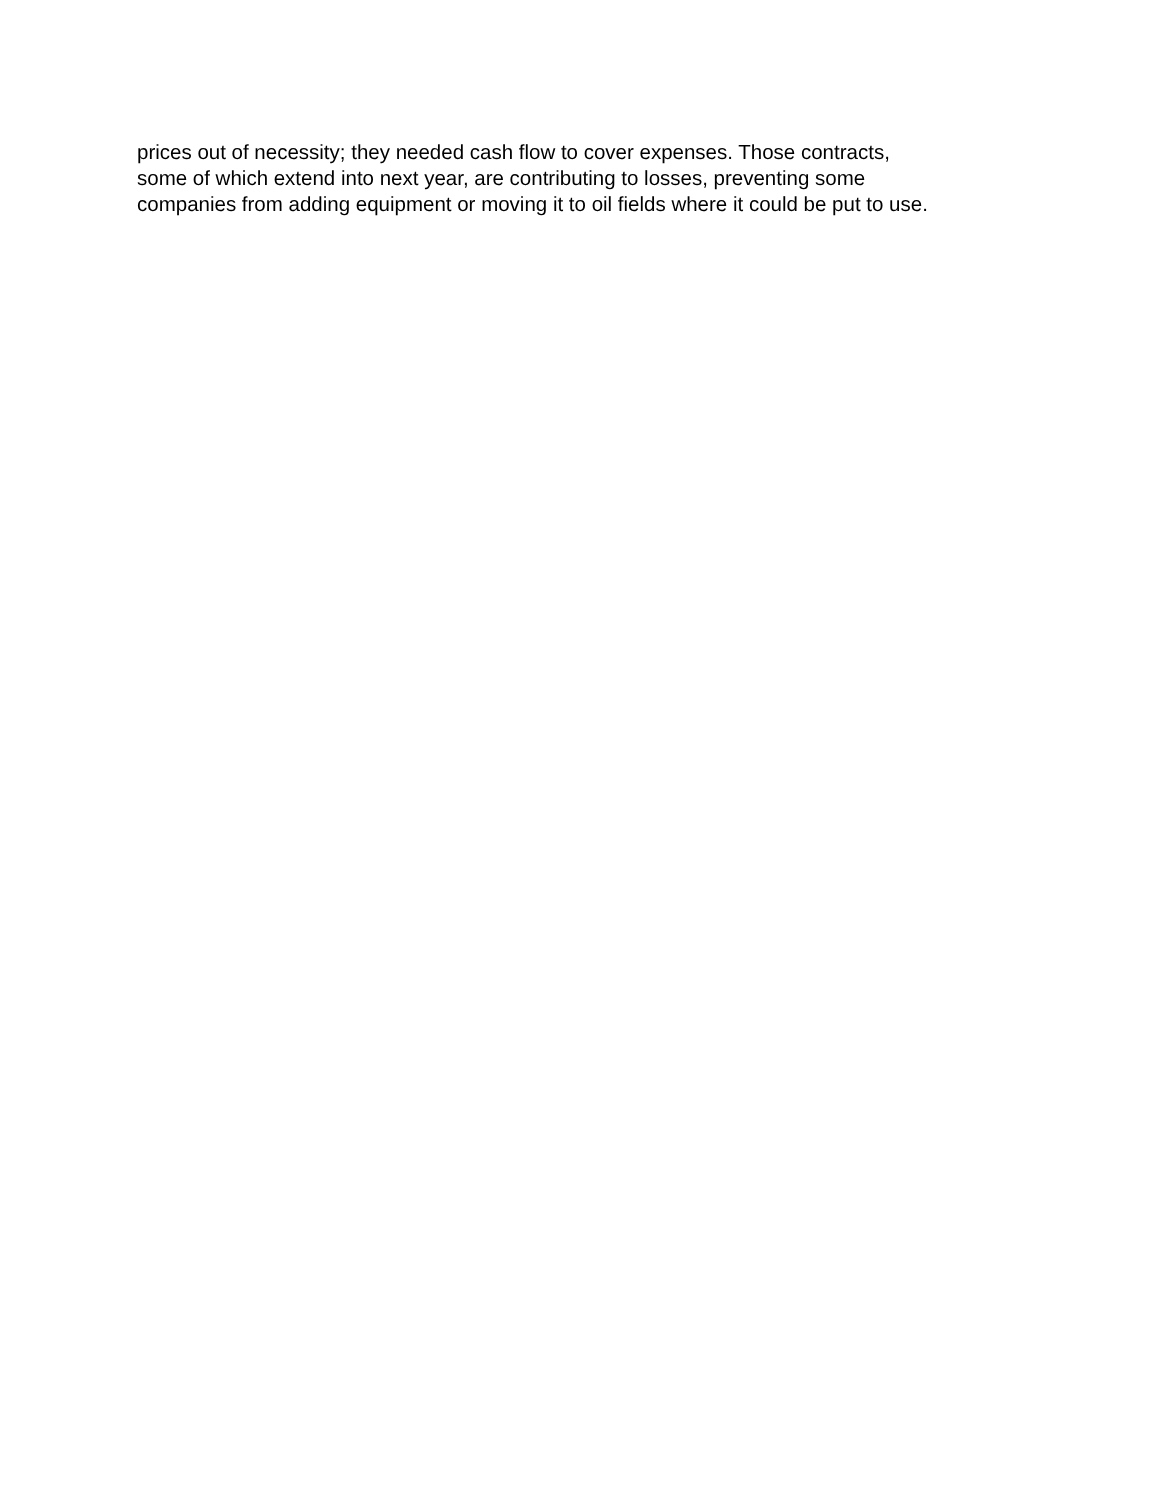prices out of necessity; they needed cash flow to cover expenses. Those contracts,
some of which extend into next year, are contributing to losses, preventing some
companies from adding equipment or moving it to oil fields where it could be put to use.